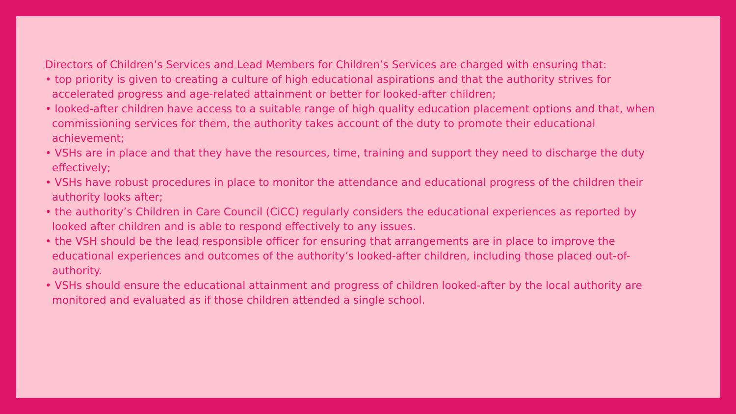Directors of Children’s Services and Lead Members for Children’s Services are charged with ensuring that:
• top priority is given to creating a culture of high educational aspirations and that the authority strives for accelerated progress and age-related attainment or better for looked-after children;
• looked-after children have access to a suitable range of high quality education placement options and that, when commissioning services for them, the authority takes account of the duty to promote their educational achievement;
• VSHs are in place and that they have the resources, time, training and support they need to discharge the duty effectively;
• VSHs have robust procedures in place to monitor the attendance and educational progress of the children their authority looks after;
• the authority’s Children in Care Council (CiCC) regularly considers the educational experiences as reported by looked after children and is able to respond effectively to any issues.
• the VSH should be the lead responsible officer for ensuring that arrangements are in place to improve the educational experiences and outcomes of the authority’s looked-after children, including those placed out-of-authority.
• VSHs should ensure the educational attainment and progress of children looked-after by the local authority are monitored and evaluated as if those children attended a single school.